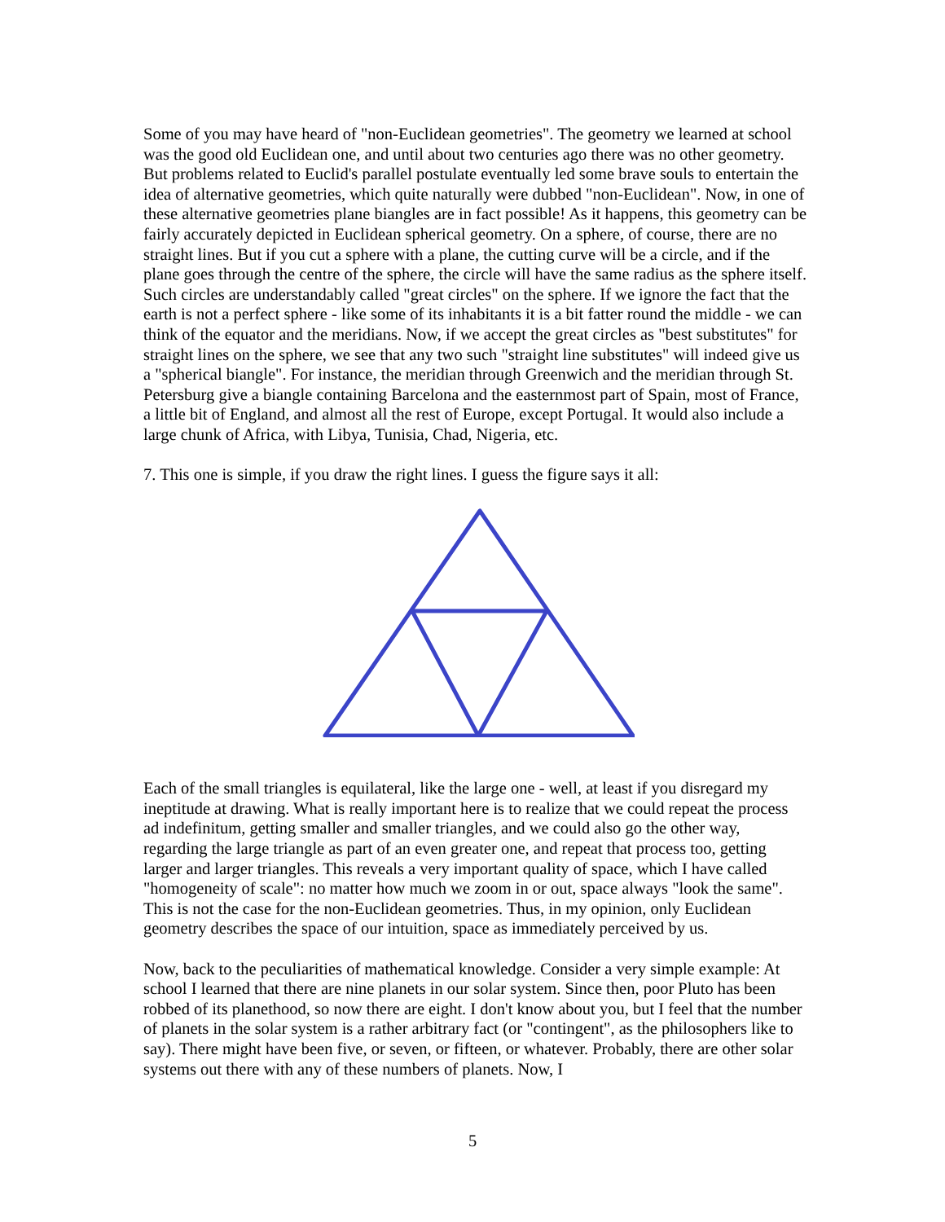Some of you may have heard of "non-Euclidean geometries". The geometry we learned at school was the good old Euclidean one, and until about two centuries ago there was no other geometry. But problems related to Euclid's parallel postulate eventually led some brave souls to entertain the idea of alternative geometries, which quite naturally were dubbed "non-Euclidean". Now, in one of these alternative geometries plane biangles are in fact possible! As it happens, this geometry can be fairly accurately depicted in Euclidean spherical geometry. On a sphere, of course, there are no straight lines. But if you cut a sphere with a plane, the cutting curve will be a circle, and if the plane goes through the centre of the sphere, the circle will have the same radius as the sphere itself. Such circles are understandably called "great circles" on the sphere. If we ignore the fact that the earth is not a perfect sphere - like some of its inhabitants it is a bit fatter round the middle - we can think of the equator and the meridians. Now, if we accept the great circles as "best substitutes" for straight lines on the sphere, we see that any two such "straight line substitutes" will indeed give us a "spherical biangle". For instance, the meridian through Greenwich and the meridian through St. Petersburg give a biangle containing Barcelona and the easternmost part of Spain, most of France, a little bit of England, and almost all the rest of Europe, except Portugal. It would also include a large chunk of Africa, with Libya, Tunisia, Chad, Nigeria, etc.
7. This one is simple, if you draw the right lines. I guess the figure says it all:
Each of the small triangles is equilateral, like the large one - well, at least if you disregard my ineptitude at drawing. What is really important here is to realize that we could repeat the process ad indefinitum, getting smaller and smaller triangles, and we could also go the other way, regarding the large triangle as part of an even greater one, and repeat that process too, getting larger and larger triangles. This reveals a very important quality of space, which I have called "homogeneity of scale": no matter how much we zoom in or out, space always "look the same". This is not the case for the non-Euclidean geometries. Thus, in my opinion, only Euclidean geometry describes the space of our intuition, space as immediately perceived by us.
Now, back to the peculiarities of mathematical knowledge. Consider a very simple example: At school I learned that there are nine planets in our solar system. Since then, poor Pluto has been robbed of its planethood, so now there are eight. I don't know about you, but I feel that the number of planets in the solar system is a rather arbitrary fact (or "contingent", as the philosophers like to say). There might have been five, or seven, or fifteen, or whatever. Probably, there are other solar systems out there with any of these numbers of planets. Now, I
5